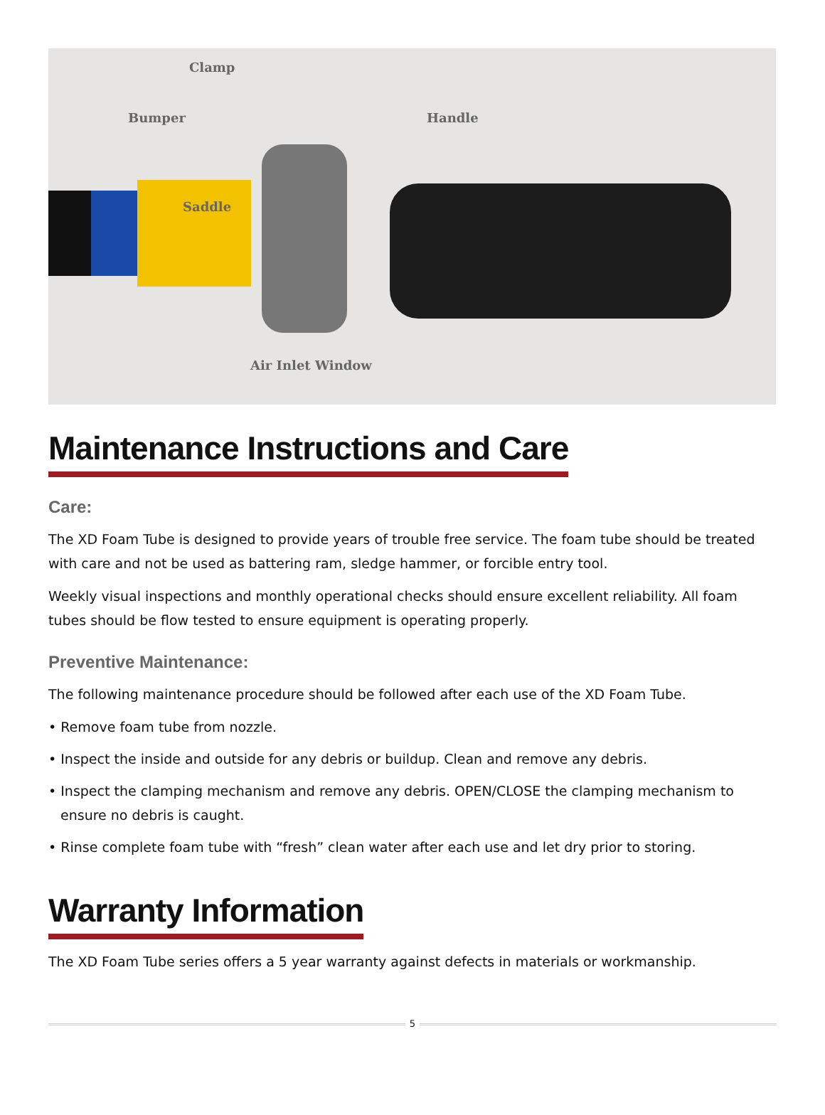Clamp
Bumper Handle
Saddle
Air Inlet Window
Maintenance Instructions and Care
Care:
The XD Foam Tube is designed to provide years of trouble free service. The foam tube should be treated with care and not be used as battering ram, sledge hammer, or forcible entry tool.
Weekly visual inspections and monthly operational checks should ensure excellent reliability. All foam tubes should be flow tested to ensure equipment is operating properly.
Preventive Maintenance:
The following maintenance procedure should be followed after each use of the XD Foam Tube.
• Remove foam tube from nozzle.
• Inspect the inside and outside for any debris or buildup. Clean and remove any debris.
• Inspect the clamping mechanism and remove any debris. OPEN/CLOSE the clamping mechanism to ensure no debris is caught.
• Rinse complete foam tube with “fresh” clean water after each use and let dry prior to storing.
Warranty Information
The XD Foam Tube series offers a 5 year warranty against defects in materials or workmanship.
5